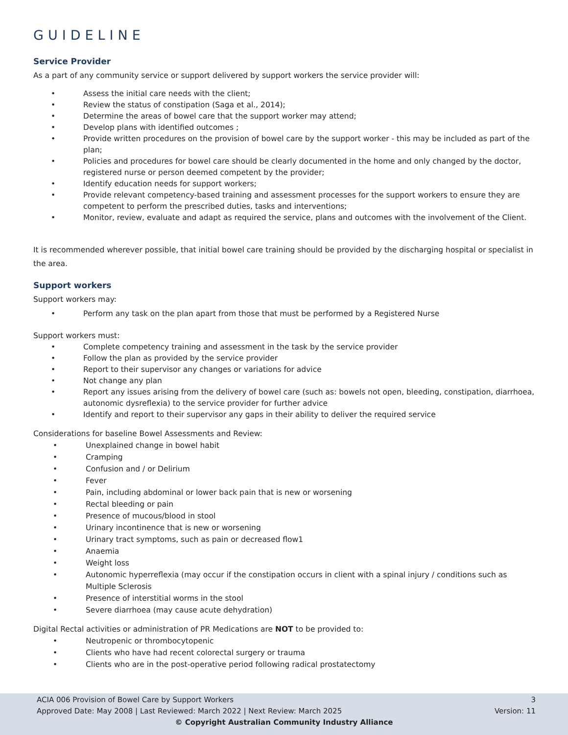GUIDELINE
Service Provider
As a part of any community service or support delivered by support workers the service provider will:
• Assess the initial care needs with the client;
• Review the status of constipation (Saga et al., 2014);
• Determine the areas of bowel care that the support worker may attend;
• Develop plans with identified outcomes ;
• Provide written procedures on the provision of bowel care by the support worker - this may be included as part of the plan;
• Policies and procedures for bowel care should be clearly documented in the home and only changed by the doctor, registered nurse or person deemed competent by the provider;
• Identify education needs for support workers;
• Provide relevant competency-based training and assessment processes for the support workers to ensure they are competent to perform the prescribed duties, tasks and interventions;
• Monitor, review, evaluate and adapt as required the service, plans and outcomes with the involvement of the Client.
It is recommended wherever possible, that initial bowel care training should be provided by the discharging hospital or specialist in the area.
Support workers
Support workers may:
• Perform any task on the plan apart from those that must be performed by a Registered Nurse
Support workers must:
• Complete competency training and assessment in the task by the service provider
• Follow the plan as provided by the service provider
• Report to their supervisor any changes or variations for advice
• Not change any plan
• Report any issues arising from the delivery of bowel care (such as: bowels not open, bleeding, constipation, diarrhoea, autonomic dysreflexia) to the service provider for further advice
• Identify and report to their supervisor any gaps in their ability to deliver the required service
Considerations for baseline Bowel Assessments and Review:
• Unexplained change in bowel habit
• Cramping
• Confusion and / or Delirium
• Fever
• Pain, including abdominal or lower back pain that is new or worsening
• Rectal bleeding or pain
• Presence of mucous/blood in stool
• Urinary incontinence that is new or worsening
• Urinary tract symptoms, such as pain or decreased flow1
• Anaemia
• Weight loss
• Autonomic hyperreflexia (may occur if the constipation occurs in client with a spinal injury / conditions such as Multiple Sclerosis
• Presence of interstitial worms in the stool
• Severe diarrhoea (may cause acute dehydration)
Digital Rectal activities or administration of PR Medications are NOT to be provided to:
• Neutropenic or thrombocytopenic
• Clients who have had recent colorectal surgery or trauma
• Clients who are in the post-operative period following radical prostatectomy
ACIA 006 Provision of Bowel Care by Support Workers 3
Approved Date: May 2008 | Last Reviewed: March 2022 | Next Review: March 2025 Version: 11
© Copyright Australian Community Industry Alliance